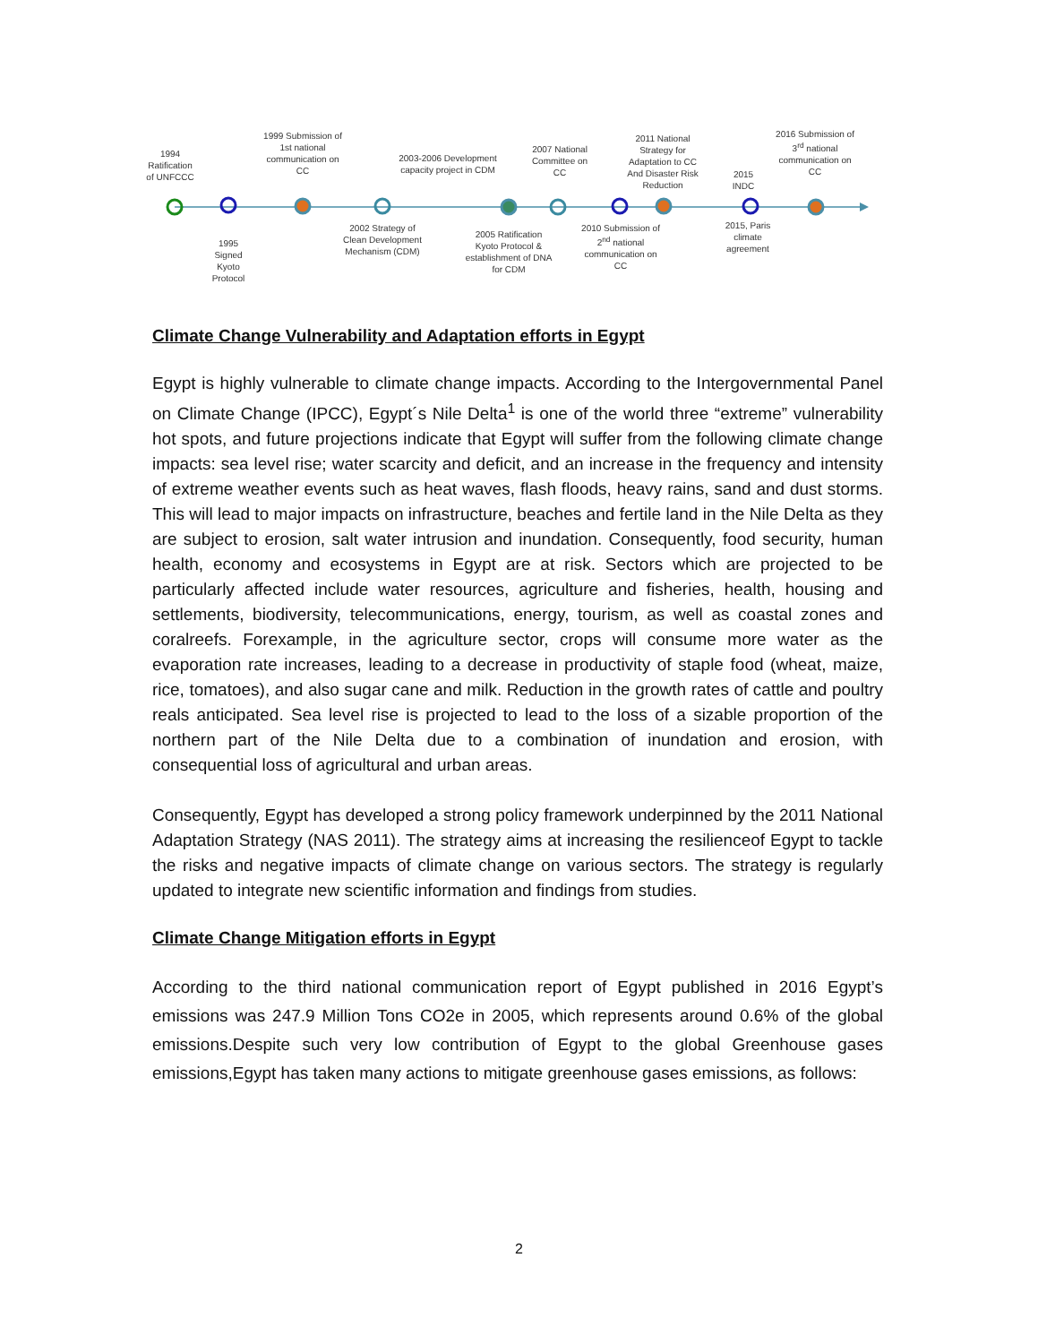1994 Ratification of UNFCCC
1999 Submission of 1st national communication on CC
2003-2006 Development capacity project in CDM
2007 National Committee on CC
2011 National Strategy for Adaptation to CC And Disaster Risk Reduction
2015 INDC
2016 Submission of 3<sup>rd</sup> national communication on CC
1995 Signed Kyoto Protocol
2002 Strategy of Clean Development Mechanism (CDM)
2005 Ratification Kyoto Protocol & establishment of DNA for CDM
2010 Submission of 2<sup>nd</sup> national communication on CC
2015, Paris climate agreement
Climate Change Vulnerability and Adaptation efforts in Egypt
Egypt is highly vulnerable to climate change impacts. According to the Intergovernmental Panel on Climate Change (IPCC), Egypt´s Nile Delta<sup>1</sup> is one of the world three “extreme” vulnerability hot spots, and future projections indicate that Egypt will suffer from the following climate change impacts: sea level rise; water scarcity and deficit, and an increase in the frequency and intensity of extreme weather events such as heat waves, flash floods, heavy rains, sand and dust storms. This will lead to major impacts on infrastructure, beaches and fertile land in the Nile Delta as they are subject to erosion, salt water intrusion and inundation. Consequently, food security, human health, economy and ecosystems in Egypt are at risk. Sectors which are projected to be particularly affected include water resources, agriculture and fisheries, health, housing and settlements, biodiversity, telecommunications, energy, tourism, as well as coastal zones and coralreefs. Forexample, in the agriculture sector, crops will consume more water as the evaporation rate increases, leading to a decrease in productivity of staple food (wheat, maize, rice, tomatoes), and also sugar cane and milk. Reduction in the growth rates of cattle and poultry reals anticipated. Sea level rise is projected to lead to the loss of a sizable proportion of the northern part of the Nile Delta due to a combination of inundation and erosion, with consequential loss of agricultural and urban areas.
Consequently, Egypt has developed a strong policy framework underpinned by the 2011 National Adaptation Strategy (NAS 2011). The strategy aims at increasing the resilienceof Egypt to tackle the risks and negative impacts of climate change on various sectors. The strategy is regularly updated to integrate new scientific information and findings from studies.
Climate Change Mitigation efforts in Egypt
According to the third national communication report of Egypt published in 2016 Egypt’s emissions was 247.9 Million Tons CO2e in 2005, which represents around 0.6% of the global emissions.Despite such very low contribution of Egypt to the global Greenhouse gases emissions,Egypt has taken many actions to mitigate greenhouse gases emissions, as follows:
2